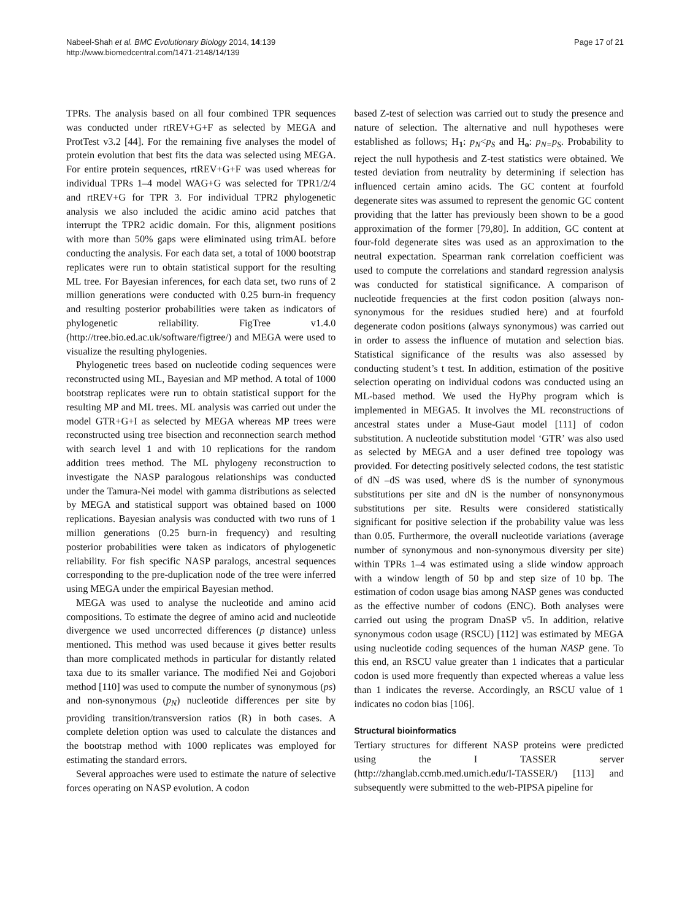Nabeel-Shah et al. BMC Evolutionary Biology 2014, 14:139
http://www.biomedcentral.com/1471-2148/14/139
Page 17 of 21
TPRs. The analysis based on all four combined TPR sequences was conducted under rtREV+G+F as selected by MEGA and ProtTest v3.2 [44]. For the remaining five analyses the model of protein evolution that best fits the data was selected using MEGA. For entire protein sequences, rtREV+G+F was used whereas for individual TPRs 1–4 model WAG+G was selected for TPR1/2/4 and rtREV+G for TPR 3. For individual TPR2 phylogenetic analysis we also included the acidic amino acid patches that interrupt the TPR2 acidic domain. For this, alignment positions with more than 50% gaps were eliminated using trimAL before conducting the analysis. For each data set, a total of 1000 bootstrap replicates were run to obtain statistical support for the resulting ML tree. For Bayesian inferences, for each data set, two runs of 2 million generations were conducted with 0.25 burn-in frequency and resulting posterior probabilities were taken as indicators of phylogenetic reliability. FigTree v1.4.0 (http://tree.bio.ed.ac.uk/software/figtree/) and MEGA were used to visualize the resulting phylogenies.
Phylogenetic trees based on nucleotide coding sequences were reconstructed using ML, Bayesian and MP method. A total of 1000 bootstrap replicates were run to obtain statistical support for the resulting MP and ML trees. ML analysis was carried out under the model GTR+G+I as selected by MEGA whereas MP trees were reconstructed using tree bisection and reconnection search method with search level 1 and with 10 replications for the random addition trees method. The ML phylogeny reconstruction to investigate the NASP paralogous relationships was conducted under the Tamura-Nei model with gamma distributions as selected by MEGA and statistical support was obtained based on 1000 replications. Bayesian analysis was conducted with two runs of 1 million generations (0.25 burn-in frequency) and resulting posterior probabilities were taken as indicators of phylogenetic reliability. For fish specific NASP paralogs, ancestral sequences corresponding to the pre-duplication node of the tree were inferred using MEGA under the empirical Bayesian method.
MEGA was used to analyse the nucleotide and amino acid compositions. To estimate the degree of amino acid and nucleotide divergence we used uncorrected differences (p distance) unless mentioned. This method was used because it gives better results than more complicated methods in particular for distantly related taxa due to its smaller variance. The modified Nei and Gojobori method [110] was used to compute the number of synonymous (ps) and non-synonymous (p<sub>N</sub>) nucleotide differences per site by providing transition/transversion ratios (R) in both cases. A complete deletion option was used to calculate the distances and the bootstrap method with 1000 replicates was employed for estimating the standard errors.
Several approaches were used to estimate the nature of selective forces operating on NASP evolution. A codon
based Z-test of selection was carried out to study the presence and nature of selection. The alternative and null hypotheses were established as follows; H<sub>1</sub>: p<sub>N</sub><p<sub>S</sub> and H<sub>o</sub>: p<sub>N=</sub>p<sub>S</sub>. Probability to reject the null hypothesis and Z-test statistics were obtained. We tested deviation from neutrality by determining if selection has influenced certain amino acids. The GC content at fourfold degenerate sites was assumed to represent the genomic GC content providing that the latter has previously been shown to be a good approximation of the former [79,80]. In addition, GC content at four-fold degenerate sites was used as an approximation to the neutral expectation. Spearman rank correlation coefficient was used to compute the correlations and standard regression analysis was conducted for statistical significance. A comparison of nucleotide frequencies at the first codon position (always non-synonymous for the residues studied here) and at fourfold degenerate codon positions (always synonymous) was carried out in order to assess the influence of mutation and selection bias. Statistical significance of the results was also assessed by conducting student’s t test. In addition, estimation of the positive selection operating on individual codons was conducted using an ML-based method. We used the HyPhy program which is implemented in MEGA5. It involves the ML reconstructions of ancestral states under a Muse-Gaut model [111] of codon substitution. A nucleotide substitution model ‘GTR’ was also used as selected by MEGA and a user defined tree topology was provided. For detecting positively selected codons, the test statistic of dN –dS was used, where dS is the number of synonymous substitutions per site and dN is the number of nonsynonymous substitutions per site. Results were considered statistically significant for positive selection if the probability value was less than 0.05. Furthermore, the overall nucleotide variations (average number of synonymous and non-synonymous diversity per site) within TPRs 1–4 was estimated using a slide window approach with a window length of 50 bp and step size of 10 bp. The estimation of codon usage bias among NASP genes was conducted as the effective number of codons (ENC). Both analyses were carried out using the program DnaSP v5. In addition, relative synonymous codon usage (RSCU) [112] was estimated by MEGA using nucleotide coding sequences of the human NASP gene. To this end, an RSCU value greater than 1 indicates that a particular codon is used more frequently than expected whereas a value less than 1 indicates the reverse. Accordingly, an RSCU value of 1 indicates no codon bias [106].
Structural bioinformatics
Tertiary structures for different NASP proteins were predicted using the I TASSER server (http://zhanglab.ccmb.med.umich.edu/I-TASSER/) [113] and subsequently were submitted to the web-PIPSA pipeline for